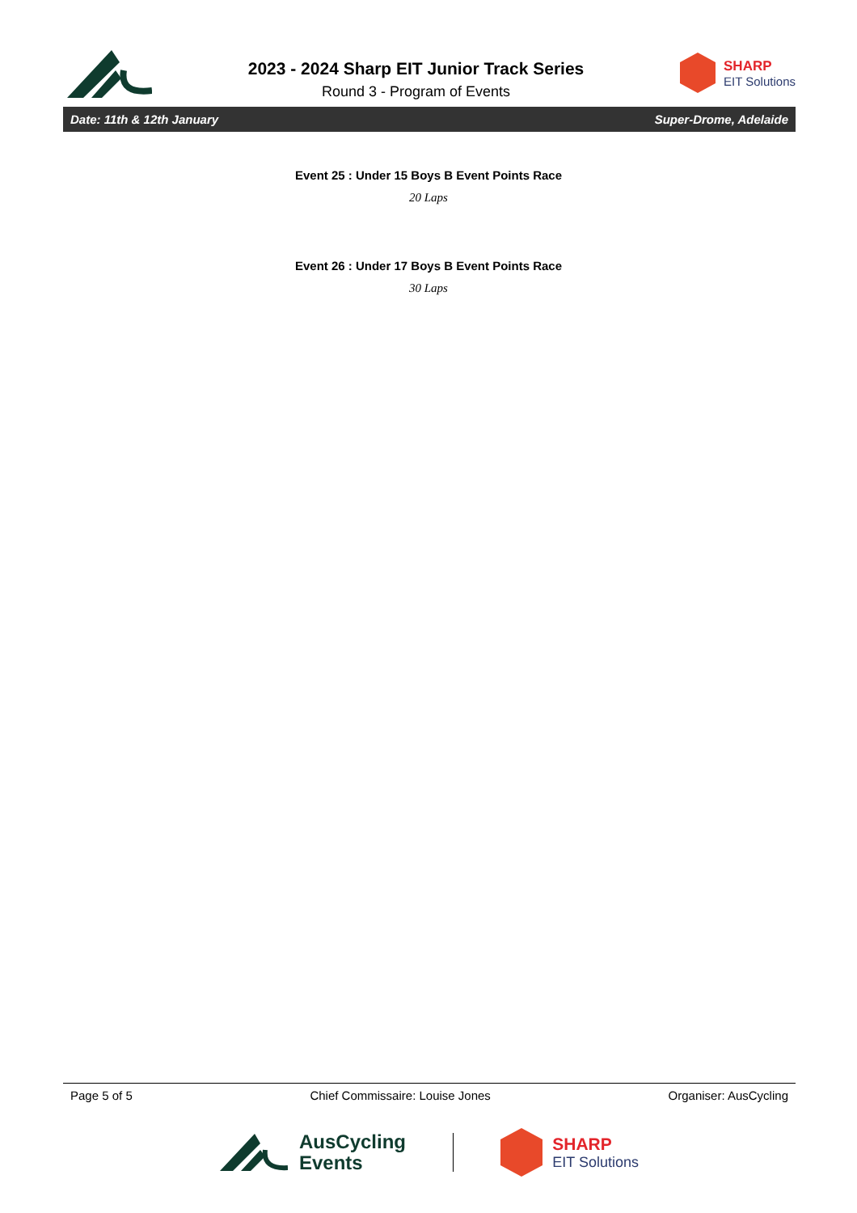2023 - 2024 Sharp EIT Junior Track Series
Round 3 - Program of Events
SHARP
EIT Solutions
Date: 11th & 12th January Super-Drome, Adelaide
Event 25 : Under 15 Boys B Event Points Race
20 Laps
Event 26 : Under 17 Boys B Event Points Race
30 Laps
Page 5 of 5 Chief Commissaire: Louise Jones Organiser: AusCycling
AusCycling
Events
SHARP
EIT Solutions